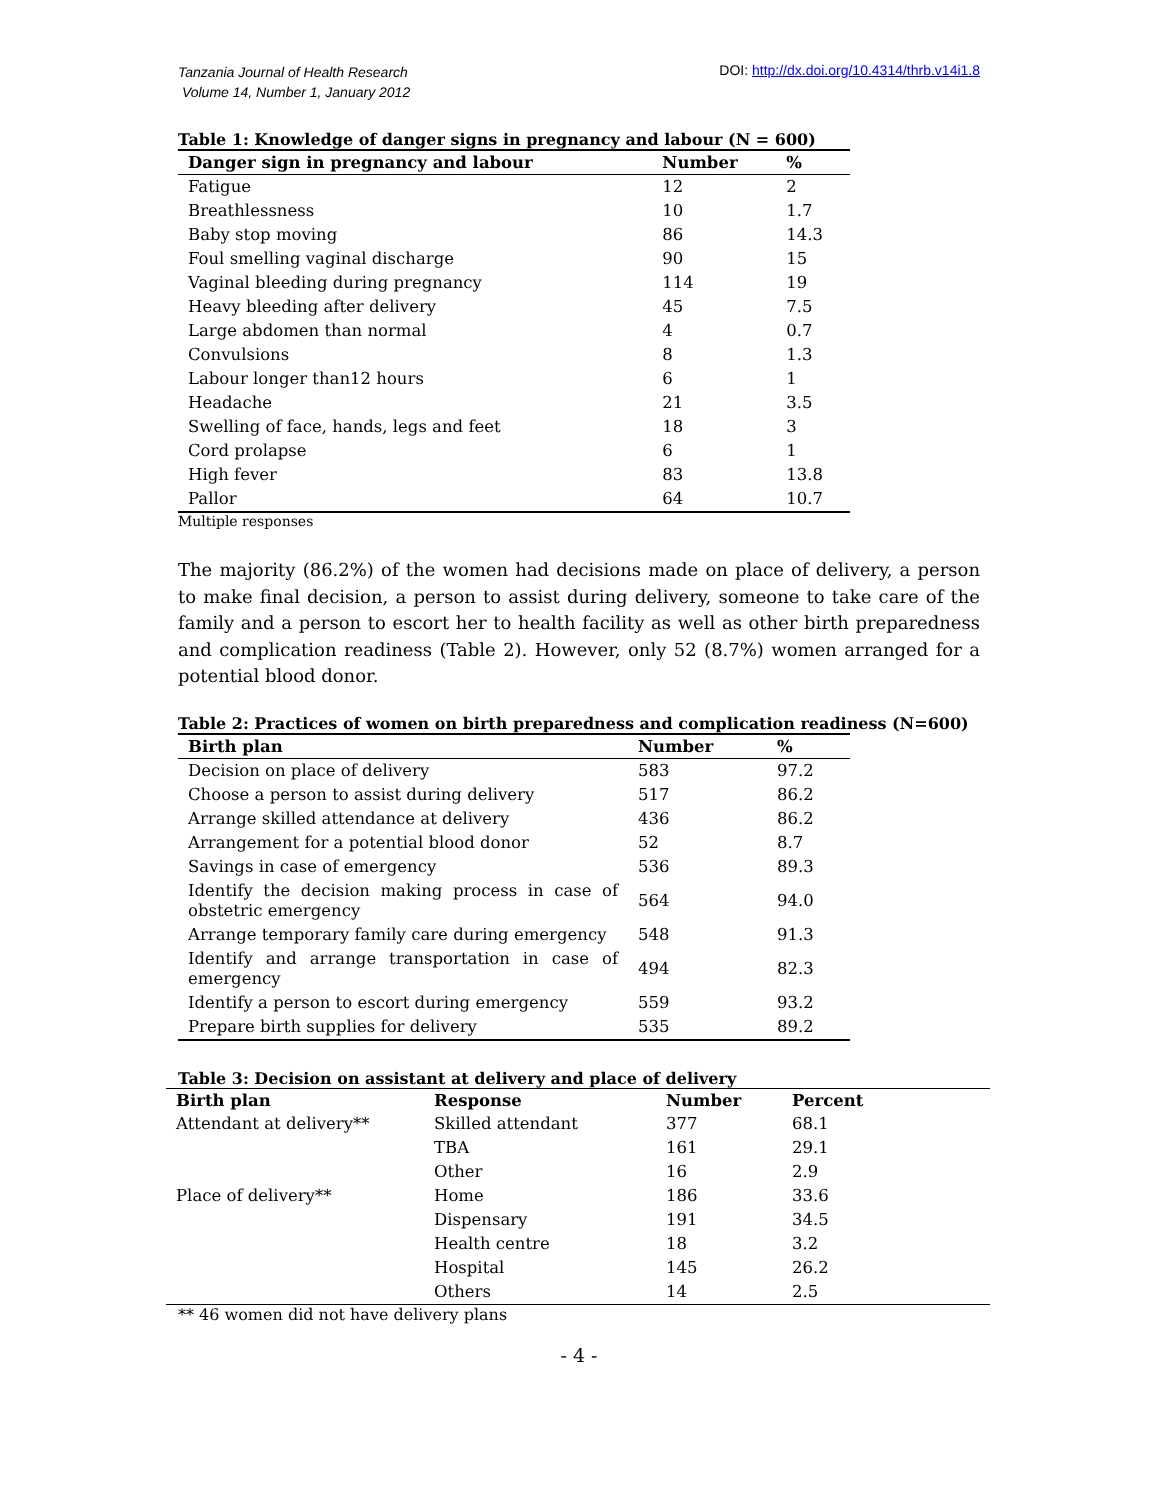Tanzania Journal of Health Research
Volume 14, Number 1, January 2012
DOI: http://dx.doi.org/10.4314/thrb.v14i1.8
Table 1: Knowledge of danger signs in pregnancy and labour (N = 600)
| Danger sign in pregnancy and labour | Number | % |
| --- | --- | --- |
| Fatigue | 12 | 2 |
| Breathlessness | 10 | 1.7 |
| Baby stop moving | 86 | 14.3 |
| Foul smelling vaginal discharge | 90 | 15 |
| Vaginal bleeding during pregnancy | 114 | 19 |
| Heavy bleeding after delivery | 45 | 7.5 |
| Large abdomen than normal | 4 | 0.7 |
| Convulsions | 8 | 1.3 |
| Labour longer than12 hours | 6 | 1 |
| Headache | 21 | 3.5 |
| Swelling of face, hands, legs and feet | 18 | 3 |
| Cord prolapse | 6 | 1 |
| High fever | 83 | 13.8 |
| Pallor | 64 | 10.7 |
Multiple responses
The majority (86.2%) of the women had decisions made on place of delivery, a person to make final decision, a person to assist during delivery, someone to take care of the family and a person to escort her to health facility as well as other birth preparedness and complication readiness (Table 2). However, only 52 (8.7%) women arranged for a potential blood donor.
Table 2: Practices of women on birth preparedness and complication readiness (N=600)
| Birth plan | Number | % |
| --- | --- | --- |
| Decision on place of delivery | 583 | 97.2 |
| Choose a person to assist during delivery | 517 | 86.2 |
| Arrange skilled attendance at delivery | 436 | 86.2 |
| Arrangement for a potential blood donor | 52 | 8.7 |
| Savings in case of emergency | 536 | 89.3 |
| Identify the decision making process in case of obstetric emergency | 564 | 94.0 |
| Arrange temporary family care during emergency | 548 | 91.3 |
| Identify and arrange transportation in case of emergency | 494 | 82.3 |
| Identify a person to escort during emergency | 559 | 93.2 |
| Prepare birth supplies for delivery | 535 | 89.2 |
Table 3: Decision on assistant at delivery and place of delivery
| Birth plan | Response | Number | Percent |
| --- | --- | --- | --- |
| Attendant at delivery** | Skilled attendant | 377 | 68.1 |
| | TBA | 161 | 29.1 |
| | Other | 16 | 2.9 |
| Place of delivery** | Home | 186 | 33.6 |
| | Dispensary | 191 | 34.5 |
| | Health centre | 18 | 3.2 |
| | Hospital | 145 | 26.2 |
| | Others | 14 | 2.5 |
** 46 women did not have delivery plans
- 4 -